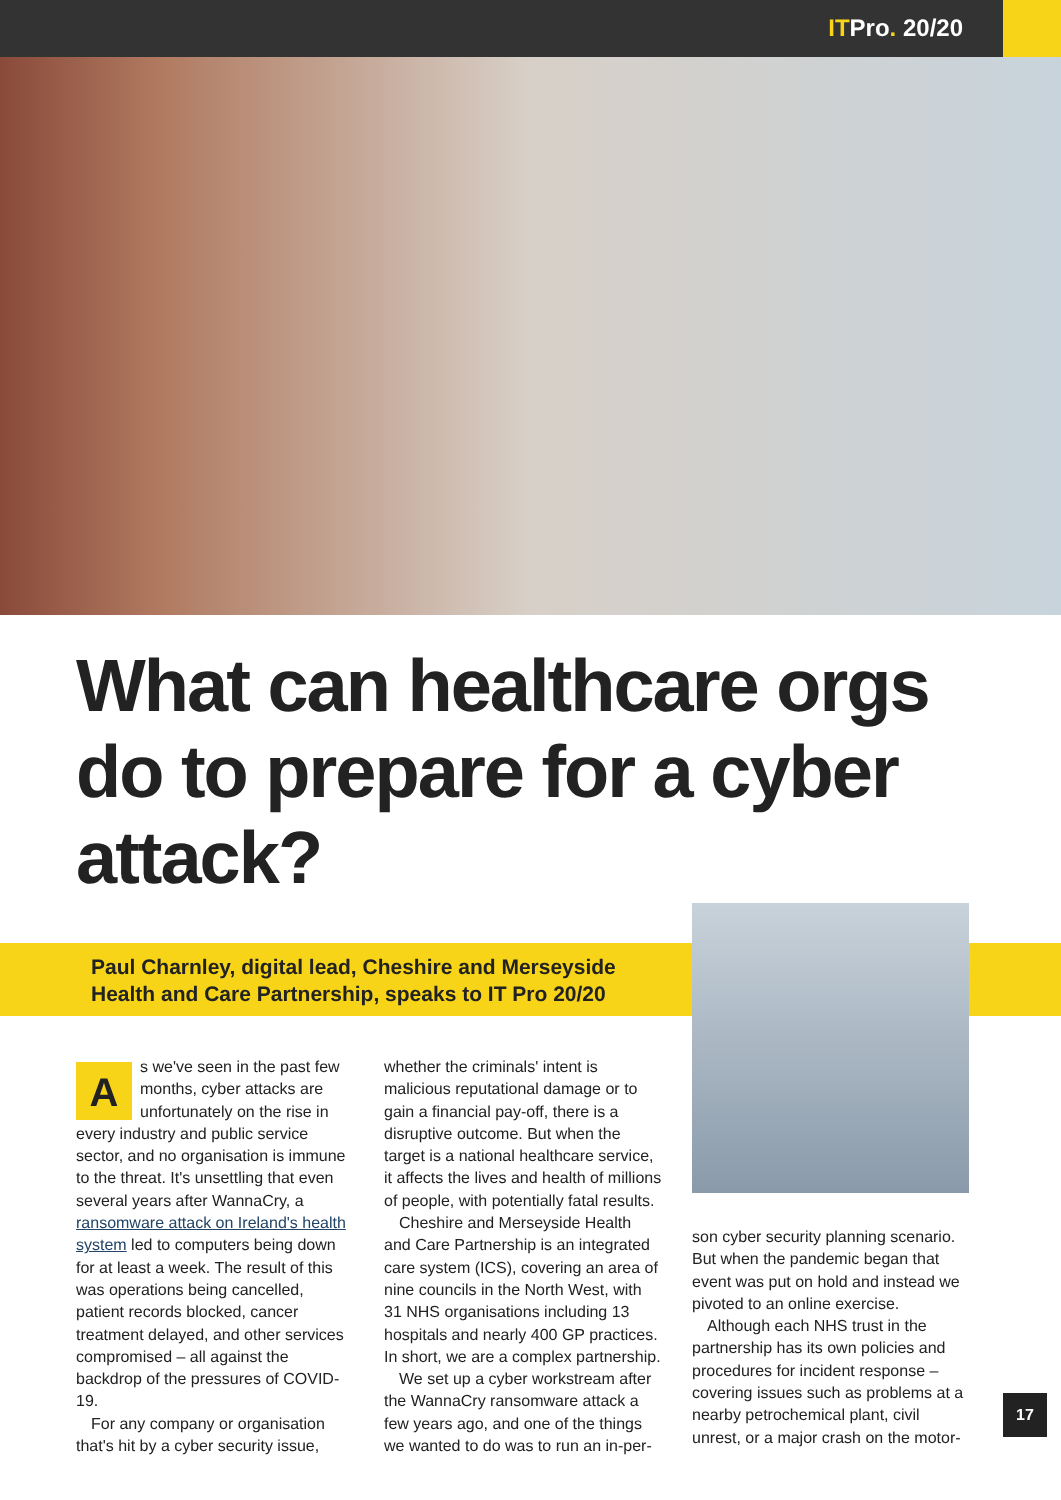ITPro. 20/20
What can healthcare orgs do to prepare for a cyber attack?
Paul Charnley, digital lead, Cheshire and Merseyside Health and Care Partnership, speaks to IT Pro 20/20
As we've seen in the past few months, cyber attacks are unfortunately on the rise in every industry and public service sector, and no organisation is immune to the threat. It's unsettling that even several years after WannaCry, a ransomware attack on Ireland's health system led to computers being down for at least a week. The result of this was operations being cancelled, patient records blocked, cancer treatment delayed, and other services compromised – all against the backdrop of the pressures of COVID-19.
For any company or organisation that's hit by a cyber security issue,
whether the criminals' intent is malicious reputational damage or to gain a financial pay-off, there is a disruptive outcome. But when the target is a national healthcare service, it affects the lives and health of millions of people, with potentially fatal results.
Cheshire and Merseyside Health and Care Partnership is an integrated care system (ICS), covering an area of nine councils in the North West, with 31 NHS organisations including 13 hospitals and nearly 400 GP practices. In short, we are a complex partnership.
We set up a cyber workstream after the WannaCry ransomware attack a few years ago, and one of the things we wanted to do was to run an in-per-
son cyber security planning scenario. But when the pandemic began that event was put on hold and instead we pivoted to an online exercise.
Although each NHS trust in the partnership has its own policies and procedures for incident response – covering issues such as problems at a nearby petrochemical plant, civil unrest, or a major crash on the motor-
17